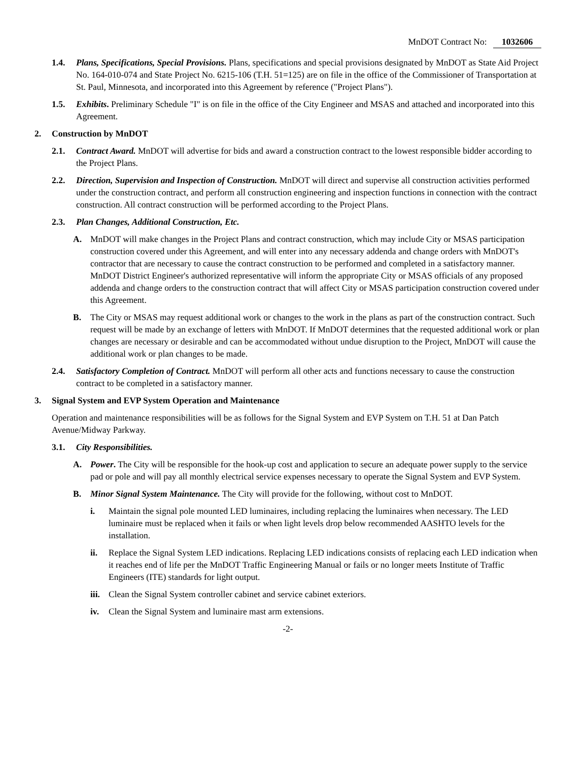MnDOT Contract No: 1032606
1.4. Plans, Specifications, Special Provisions. Plans, specifications and special provisions designated by MnDOT as State Aid Project No. 164-010-074 and State Project No. 6215-106 (T.H. 51=125) are on file in the office of the Commissioner of Transportation at St. Paul, Minnesota, and incorporated into this Agreement by reference ("Project Plans").
1.5. Exhibits. Preliminary Schedule "I" is on file in the office of the City Engineer and MSAS and attached and incorporated into this Agreement.
2. Construction by MnDOT
2.1. Contract Award. MnDOT will advertise for bids and award a construction contract to the lowest responsible bidder according to the Project Plans.
2.2. Direction, Supervision and Inspection of Construction. MnDOT will direct and supervise all construction activities performed under the construction contract, and perform all construction engineering and inspection functions in connection with the contract construction. All contract construction will be performed according to the Project Plans.
2.3. Plan Changes, Additional Construction, Etc.
A. MnDOT will make changes in the Project Plans and contract construction, which may include City or MSAS participation construction covered under this Agreement, and will enter into any necessary addenda and change orders with MnDOT's contractor that are necessary to cause the contract construction to be performed and completed in a satisfactory manner. MnDOT District Engineer's authorized representative will inform the appropriate City or MSAS officials of any proposed addenda and change orders to the construction contract that will affect City or MSAS participation construction covered under this Agreement.
B. The City or MSAS may request additional work or changes to the work in the plans as part of the construction contract. Such request will be made by an exchange of letters with MnDOT. If MnDOT determines that the requested additional work or plan changes are necessary or desirable and can be accommodated without undue disruption to the Project, MnDOT will cause the additional work or plan changes to be made.
2.4. Satisfactory Completion of Contract. MnDOT will perform all other acts and functions necessary to cause the construction contract to be completed in a satisfactory manner.
3. Signal System and EVP System Operation and Maintenance
Operation and maintenance responsibilities will be as follows for the Signal System and EVP System on T.H. 51 at Dan Patch Avenue/Midway Parkway.
3.1. City Responsibilities.
A. Power. The City will be responsible for the hook-up cost and application to secure an adequate power supply to the service pad or pole and will pay all monthly electrical service expenses necessary to operate the Signal System and EVP System.
B. Minor Signal System Maintenance. The City will provide for the following, without cost to MnDOT.
i. Maintain the signal pole mounted LED luminaires, including replacing the luminaires when necessary. The LED luminaire must be replaced when it fails or when light levels drop below recommended AASHTO levels for the installation.
ii. Replace the Signal System LED indications. Replacing LED indications consists of replacing each LED indication when it reaches end of life per the MnDOT Traffic Engineering Manual or fails or no longer meets Institute of Traffic Engineers (ITE) standards for light output.
iii.
Clean the Signal System controller cabinet and service cabinet exteriors.
iv. Clean the Signal System and luminaire mast arm extensions.
-2-